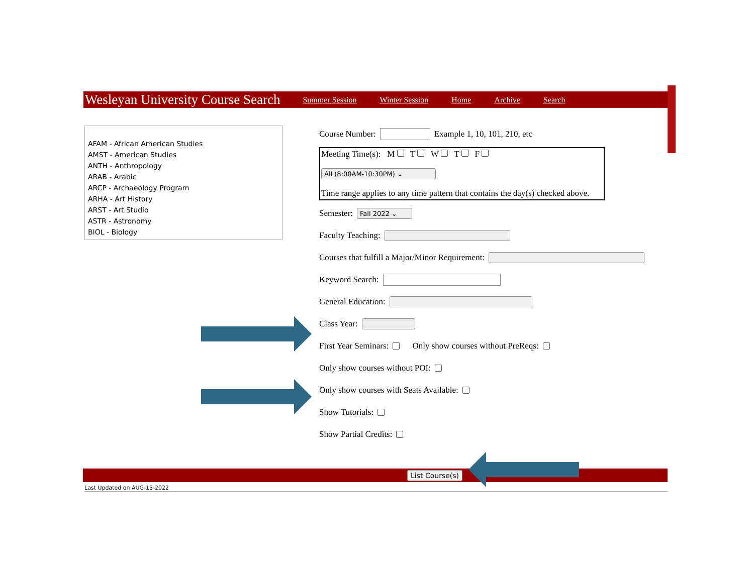Wesleyan University Course Search Summer Session Winter Session Home Archive Search
AFAM - African American Studies
AMST - American Studies
ANTH - Anthropology
ARAB - Arabic
ARCP - Archaeology Program
ARHA - Art History
ARST - Art Studio
ASTR - Astronomy
BIOL - Biology
Course Number: Example 1, 10, 101, 210, etc
Meeting Time(s): M T W T F
All (8:00AM-10:30PM) ⌄
Time range applies to any time pattern that contains the day(s) checked above.
Semester: Fall 2022 ⌄
Faculty Teaching:
Courses that fulfill a Major/Minor Requirement:
Keyword Search:
General Education:
Class Year:
First Year Seminars: Only show courses without PreReqs:
Only show courses without POI:
Only show courses with Seats Available:
Show Tutorials:
Show Partial Credits:
List Course(s)
Last Updated on AUG-15-2022